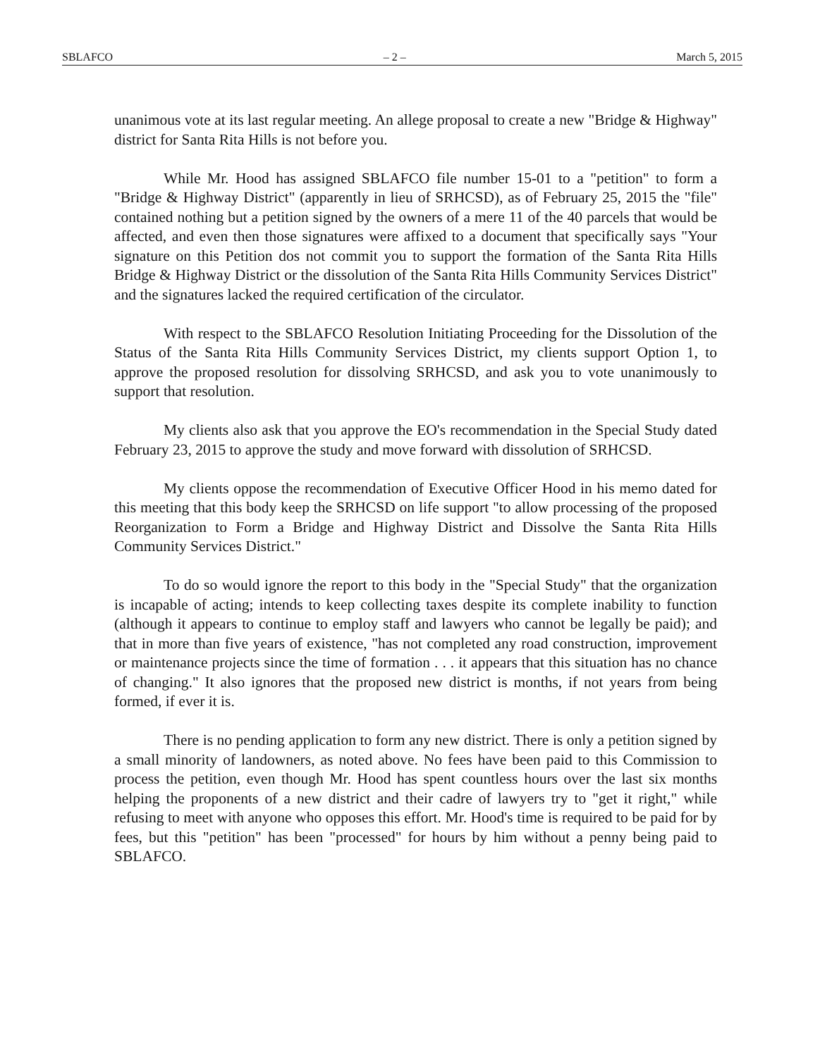SBLAFCO – 2 – March 5, 2015
unanimous vote at its last regular meeting. An allege proposal to create a new "Bridge & Highway" district for Santa Rita Hills is not before you.
While Mr. Hood has assigned SBLAFCO file number 15-01 to a "petition" to form a "Bridge & Highway District" (apparently in lieu of SRHCSD), as of February 25, 2015 the "file" contained nothing but a petition signed by the owners of a mere 11 of the 40 parcels that would be affected, and even then those signatures were affixed to a document that specifically says "Your signature on this Petition dos not commit you to support the formation of the Santa Rita Hills Bridge & Highway District or the dissolution of the Santa Rita Hills Community Services District" and the signatures lacked the required certification of the circulator.
With respect to the SBLAFCO Resolution Initiating Proceeding for the Dissolution of the Status of the Santa Rita Hills Community Services District, my clients support Option 1, to approve the proposed resolution for dissolving SRHCSD, and ask you to vote unanimously to support that resolution.
My clients also ask that you approve the EO's recommendation in the Special Study dated February 23, 2015 to approve the study and move forward with dissolution of SRHCSD.
My clients oppose the recommendation of Executive Officer Hood in his memo dated for this meeting that this body keep the SRHCSD on life support "to allow processing of the proposed Reorganization to Form a Bridge and Highway District and Dissolve the Santa Rita Hills Community Services District."
To do so would ignore the report to this body in the "Special Study" that the organization is incapable of acting; intends to keep collecting taxes despite its complete inability to function (although it appears to continue to employ staff and lawyers who cannot be legally be paid); and that in more than five years of existence, "has not completed any road construction, improvement or maintenance projects since the time of formation . . . it appears that this situation has no chance of changing." It also ignores that the proposed new district is months, if not years from being formed, if ever it is.
There is no pending application to form any new district. There is only a petition signed by a small minority of landowners, as noted above. No fees have been paid to this Commission to process the petition, even though Mr. Hood has spent countless hours over the last six months helping the proponents of a new district and their cadre of lawyers try to "get it right," while refusing to meet with anyone who opposes this effort. Mr. Hood's time is required to be paid for by fees, but this "petition" has been "processed" for hours by him without a penny being paid to SBLAFCO.